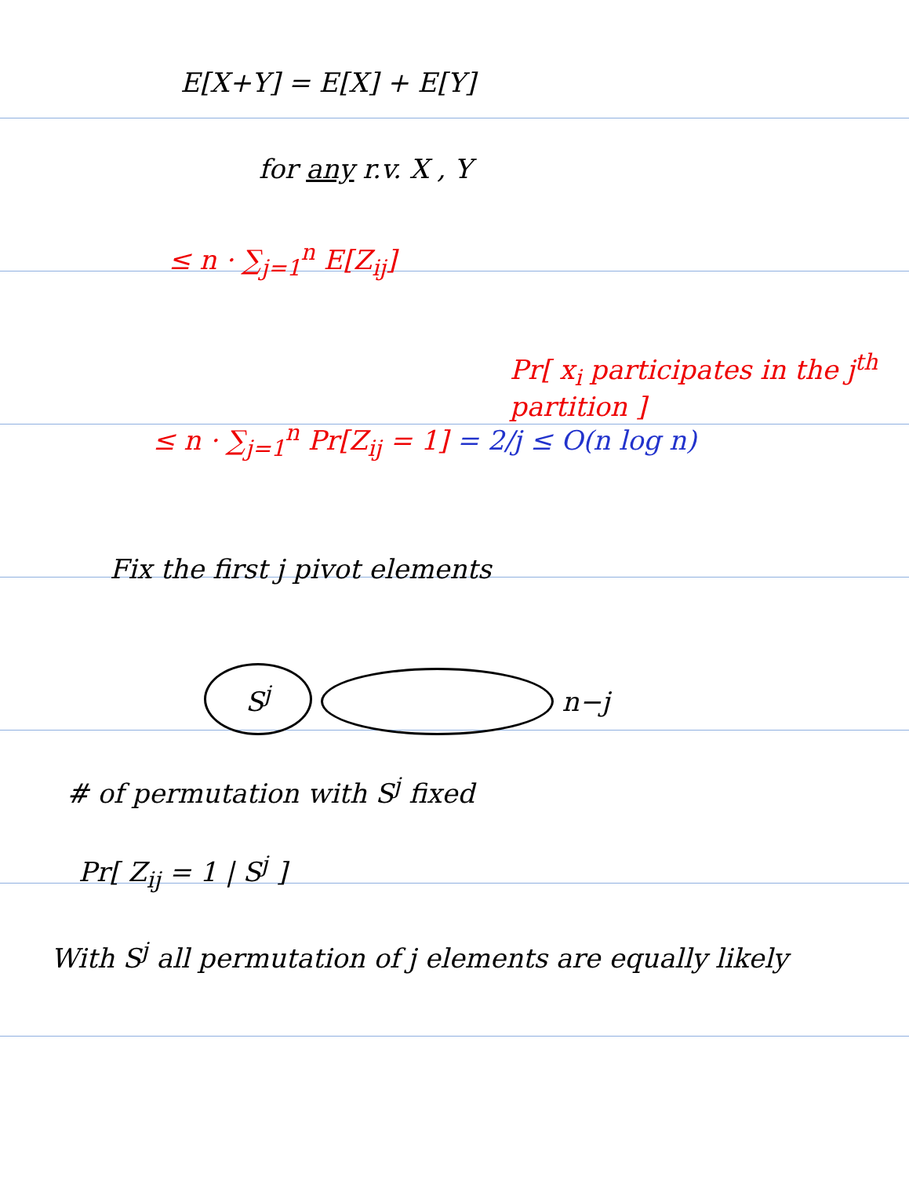E[X+Y] = E[X] + E[Y]
for any r.v. X , Y
≤ n · ∑<sub>j=1</sub><sup>n</sup> E[Z<sub>ij</sub>]
Pr[ x<sub>i</sub> participates in the j<sup>th</sup> partition ]
≤ n · ∑<sub>j=1</sub><sup>n</sup> Pr[Z<sub>ij</sub> = 1] = 2/j ≤ O(n log n)
Fix the first j pivot elements
S<sup>j</sup> n−j
# of permutation with S<sup>j</sup> fixed
Pr[ Z<sub>ij</sub> = 1 | S<sup>j</sup> ]
With S<sup>j</sup> all permutation of j elements are equally likely